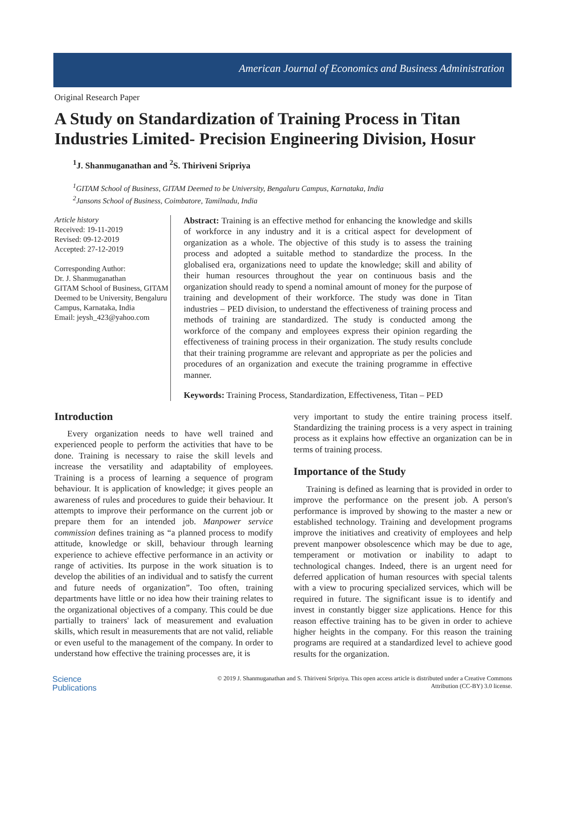American Journal of Economics and Business Administration
Original Research Paper
A Study on Standardization of Training Process in Titan Industries Limited- Precision Engineering Division, Hosur
<sup>1</sup> J. Shanmuganathan and <sup>2</sup>S. Thiriveni Sripriya
<sup>1</sup> GITAM School of Business, GITAM Deemed to be University, Bengaluru Campus, Karnataka, India
<sup>2</sup> Jansons School of Business, Coimbatore, Tamilnadu, India
Article history
Received: 19-11-2019
Revised: 09-12-2019
Accepted: 27-12-2019
Corresponding Author:
Dr. J. Shanmuganathan
GITAM School of Business, GITAM Deemed to be University, Bengaluru Campus, Karnataka, India
Email: jeysh_423@yahoo.com
Abstract: Training is an effective method for enhancing the knowledge and skills of workforce in any industry and it is a critical aspect for development of organization as a whole. The objective of this study is to assess the training process and adopted a suitable method to standardize the process. In the globalised era, organizations need to update the knowledge; skill and ability of their human resources throughout the year on continuous basis and the organization should ready to spend a nominal amount of money for the purpose of training and development of their workforce. The study was done in Titan industries – PED division, to understand the effectiveness of training process and methods of training are standardized. The study is conducted among the workforce of the company and employees express their opinion regarding the effectiveness of training process in their organization. The study results conclude that their training programme are relevant and appropriate as per the policies and procedures of an organization and execute the training programme in effective manner.
Keywords: Training Process, Standardization, Effectiveness, Titan – PED
Introduction
Every organization needs to have well trained and experienced people to perform the activities that have to be done. Training is necessary to raise the skill levels and increase the versatility and adaptability of employees. Training is a process of learning a sequence of program behaviour. It is application of knowledge; it gives people an awareness of rules and procedures to guide their behaviour. It attempts to improve their performance on the current job or prepare them for an intended job. Manpower service commission defines training as “a planned process to modify attitude, knowledge or skill, behaviour through learning experience to achieve effective performance in an activity or range of activities. Its purpose in the work situation is to develop the abilities of an individual and to satisfy the current and future needs of organization”. Too often, training departments have little or no idea how their training relates to the organizational objectives of a company. This could be due partially to trainers' lack of measurement and evaluation skills, which result in measurements that are not valid, reliable or even useful to the management of the company. In order to understand how effective the training processes are, it is
very important to study the entire training process itself. Standardizing the training process is a very aspect in training process as it explains how effective an organization can be in terms of training process.
Importance of the Study
Training is defined as learning that is provided in order to improve the performance on the present job. A person's performance is improved by showing to the master a new or established technology. Training and development programs improve the initiatives and creativity of employees and help prevent manpower obsolescence which may be due to age, temperament or motivation or inability to adapt to technological changes. Indeed, there is an urgent need for deferred application of human resources with special talents with a view to procuring specialized services, which will be required in future. The significant issue is to identify and invest in constantly bigger size applications. Hence for this reason effective training has to be given in order to achieve higher heights in the company. For this reason the training programs are required at a standardized level to achieve good results for the organization.
Science
Publications
© 2019 J. Shanmuganathan and S. Thiriveni Sripriya. This open access article is distributed under a Creative Commons
Attribution (CC-BY) 3.0 license.